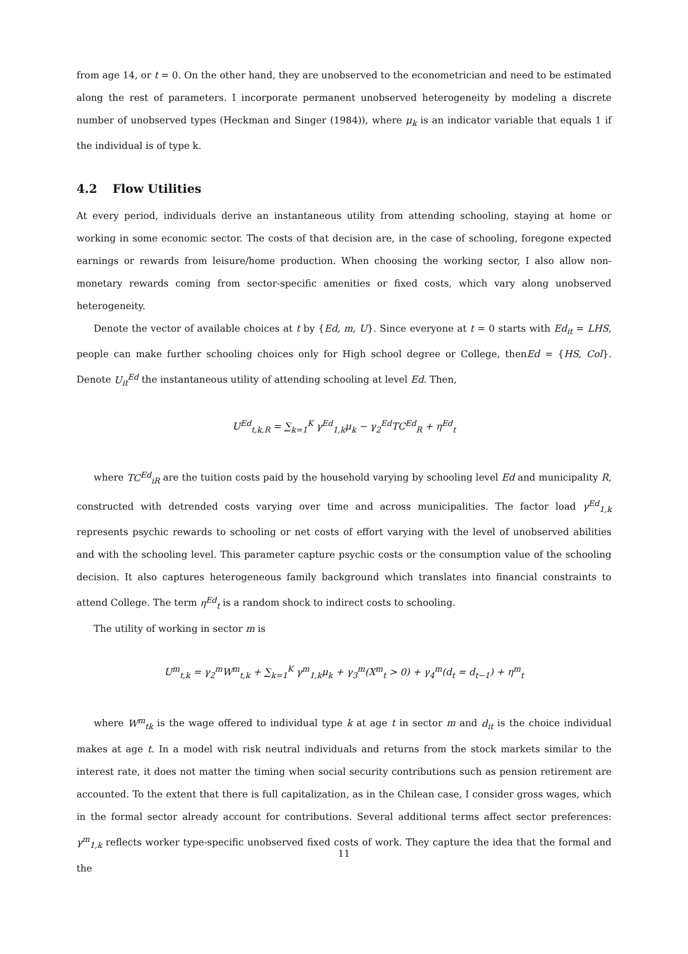from age 14, or t = 0. On the other hand, they are unobserved to the econometrician and need to be estimated along the rest of parameters. I incorporate permanent unobserved heterogeneity by modeling a discrete number of unobserved types (Heckman and Singer (1984)), where μ<sub>k</sub> is an indicator variable that equals 1 if the individual is of type k.
4.2 Flow Utilities
At every period, individuals derive an instantaneous utility from attending schooling, staying at home or working in some economic sector. The costs of that decision are, in the case of schooling, foregone expected earnings or rewards from leisure/home production. When choosing the working sector, I also allow non-monetary rewards coming from sector-specific amenities or fixed costs, which vary along unobserved heterogeneity.
Denote the vector of available choices at t by {Ed, m, U}. Since everyone at t = 0 starts with Ed<sub>it</sub> = LHS, people can make further schooling choices only for High school degree or College, thenEd = {HS, Col}. Denote U<sub>it</sub><sup>Ed</sup> the instantaneous utility of attending schooling at level Ed. Then,
U<sup>Ed</sup><sub>t,k,R</sub> = ∑<sub>k=1</sub><sup>K</sup> γ<sup>Ed</sup><sub>1,k</sub>μ<sub>k</sub> − γ<sub>2</sub><sup>Ed</sup>TC<sup>Ed</sup><sub>R</sub> + η<sup>Ed</sup><sub>t</sub>
where TC<sup>Ed</sup><sub>iR</sub> are the tuition costs paid by the household varying by schooling level Ed and municipality R, constructed with detrended costs varying over time and across municipalities. The factor load γ<sup>Ed</sup><sub>1,k</sub> represents psychic rewards to schooling or net costs of effort varying with the level of unobserved abilities and with the schooling level. This parameter capture psychic costs or the consumption value of the schooling decision. It also captures heterogeneous family background which translates into financial constraints to attend College. The term η<sup>Ed</sup><sub>t</sub> is a random shock to indirect costs to schooling.
The utility of working in sector m is
U<sup>m</sup><sub>t,k</sub> = γ<sub>2</sub><sup>m</sup>W<sup>m</sup><sub>t,k</sub> + ∑<sub>k=1</sub><sup>K</sup> γ<sup>m</sup><sub>1,k</sub>μ<sub>k</sub> + γ<sub>3</sub><sup>m</sup>(X<sup>m</sup><sub>t</sub> > 0) + γ<sub>4</sub><sup>m</sup>(d<sub>t</sub> = d<sub>t−1</sub>) + η<sup>m</sup><sub>t</sub>
where W<sup>m</sup><sub>tk</sub> is the wage offered to individual type k at age t in sector m and d<sub>it</sub> is the choice individual makes at age t. In a model with risk neutral individuals and returns from the stock markets similar to the interest rate, it does not matter the timing when social security contributions such as pension retirement are accounted. To the extent that there is full capitalization, as in the Chilean case, I consider gross wages, which in the formal sector already account for contributions. Several additional terms affect sector preferences: γ<sup>m</sup><sub>1,k</sub> reflects worker type-specific unobserved fixed costs of work. They capture the idea that the formal and the
11